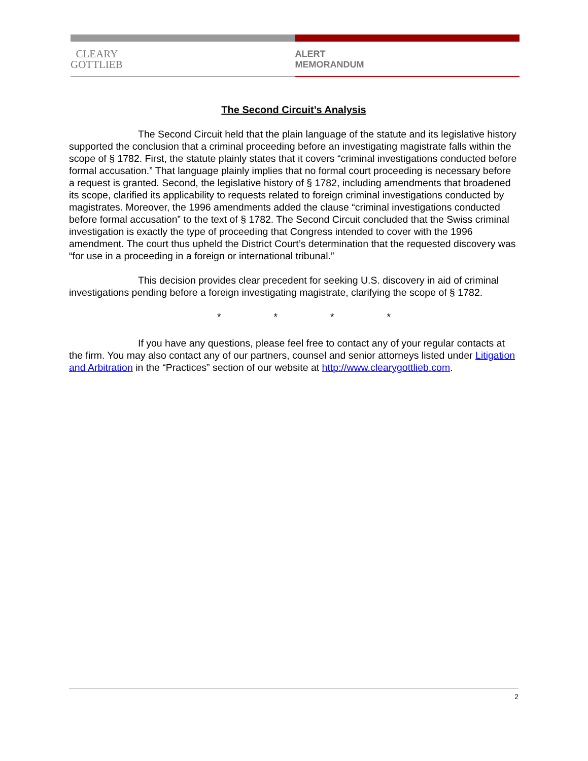CLEARY
GOTTLIEB
ALERT
MEMORANDUM
The Second Circuit’s Analysis
The Second Circuit held that the plain language of the statute and its legislative history supported the conclusion that a criminal proceeding before an investigating magistrate falls within the scope of § 1782. First, the statute plainly states that it covers “criminal investigations conducted before formal accusation.” That language plainly implies that no formal court proceeding is necessary before a request is granted. Second, the legislative history of § 1782, including amendments that broadened its scope, clarified its applicability to requests related to foreign criminal investigations conducted by magistrates. Moreover, the 1996 amendments added the clause “criminal investigations conducted before formal accusation” to the text of § 1782. The Second Circuit concluded that the Swiss criminal investigation is exactly the type of proceeding that Congress intended to cover with the 1996 amendment. The court thus upheld the District Court’s determination that the requested discovery was “for use in a proceeding in a foreign or international tribunal.”
This decision provides clear precedent for seeking U.S. discovery in aid of criminal investigations pending before a foreign investigating magistrate, clarifying the scope of § 1782.
* * * *
If you have any questions, please feel free to contact any of your regular contacts at the firm. You may also contact any of our partners, counsel and senior attorneys listed under Litigation and Arbitration in the “Practices” section of our website at http://www.clearygottlieb.com.
2